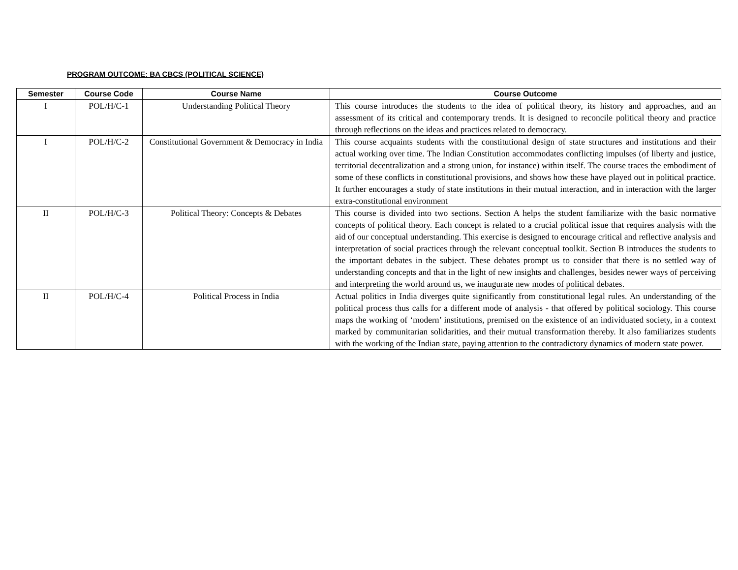PROGRAM OUTCOME: BA CBCS (POLITICAL SCIENCE)
| Semester | Course Code | Course Name | Course Outcome |
| --- | --- | --- | --- |
| I | POL/H/C-1 | Understanding Political Theory | This course introduces the students to the idea of political theory, its history and approaches, and an assessment of its critical and contemporary trends. It is designed to reconcile political theory and practice through reflections on the ideas and practices related to democracy. |
| I | POL/H/C-2 | Constitutional Government & Democracy in India | This course acquaints students with the constitutional design of state structures and institutions and their actual working over time. The Indian Constitution accommodates conflicting impulses (of liberty and justice, territorial decentralization and a strong union, for instance) within itself. The course traces the embodiment of some of these conflicts in constitutional provisions, and shows how these have played out in political practice. It further encourages a study of state institutions in their mutual interaction, and in interaction with the larger extra-constitutional environment |
| II | POL/H/C-3 | Political Theory: Concepts & Debates | This course is divided into two sections. Section A helps the student familiarize with the basic normative concepts of political theory. Each concept is related to a crucial political issue that requires analysis with the aid of our conceptual understanding. This exercise is designed to encourage critical and reflective analysis and interpretation of social practices through the relevant conceptual toolkit. Section B introduces the students to the important debates in the subject. These debates prompt us to consider that there is no settled way of understanding concepts and that in the light of new insights and challenges, besides newer ways of perceiving and interpreting the world around us, we inaugurate new modes of political debates. |
| II | POL/H/C-4 | Political Process in India | Actual politics in India diverges quite significantly from constitutional legal rules. An understanding of the political process thus calls for a different mode of analysis - that offered by political sociology. This course maps the working of ‘modern’ institutions, premised on the existence of an individuated society, in a context marked by communitarian solidarities, and their mutual transformation thereby. It also familiarizes students with the working of the Indian state, paying attention to the contradictory dynamics of modern state power. |